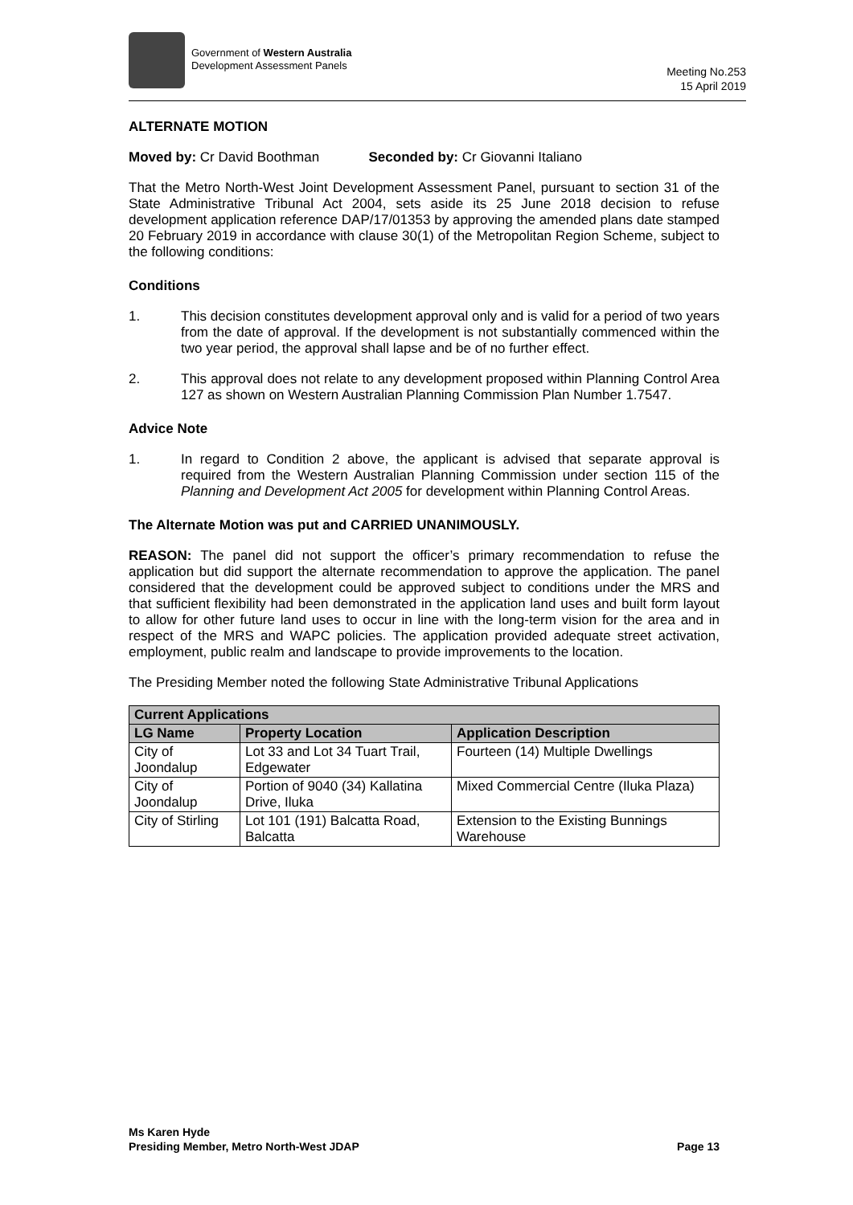Government of Western Australia
Development Assessment Panels
Meeting No.253
15 April 2019
ALTERNATE MOTION
Moved by: Cr David Boothman Seconded by: Cr Giovanni Italiano
That the Metro North-West Joint Development Assessment Panel, pursuant to section 31 of the State Administrative Tribunal Act 2004, sets aside its 25 June 2018 decision to refuse development application reference DAP/17/01353 by approving the amended plans date stamped 20 February 2019 in accordance with clause 30(1) of the Metropolitan Region Scheme, subject to the following conditions:
Conditions
1. This decision constitutes development approval only and is valid for a period of two years from the date of approval. If the development is not substantially commenced within the two year period, the approval shall lapse and be of no further effect.
2. This approval does not relate to any development proposed within Planning Control Area 127 as shown on Western Australian Planning Commission Plan Number 1.7547.
Advice Note
1. In regard to Condition 2 above, the applicant is advised that separate approval is required from the Western Australian Planning Commission under section 115 of the Planning and Development Act 2005 for development within Planning Control Areas.
The Alternate Motion was put and CARRIED UNANIMOUSLY.
REASON: The panel did not support the officer’s primary recommendation to refuse the application but did support the alternate recommendation to approve the application. The panel considered that the development could be approved subject to conditions under the MRS and that sufficient flexibility had been demonstrated in the application land uses and built form layout to allow for other future land uses to occur in line with the long-term vision for the area and in respect of the MRS and WAPC policies. The application provided adequate street activation, employment, public realm and landscape to provide improvements to the location.
The Presiding Member noted the following State Administrative Tribunal Applications
| Current Applications | | |
| --- | --- | --- |
| LG Name | Property Location | Application Description |
| City of Joondalup | Lot 33 and Lot 34 Tuart Trail, Edgewater | Fourteen (14) Multiple Dwellings |
| City of Joondalup | Portion of 9040 (34) Kallatina Drive, Iluka | Mixed Commercial Centre (Iluka Plaza) |
| City of Stirling | Lot 101 (191) Balcatta Road, Balcatta | Extension to the Existing Bunnings Warehouse |
Ms Karen Hyde
Presiding Member, Metro North-West JDAP
Page 13